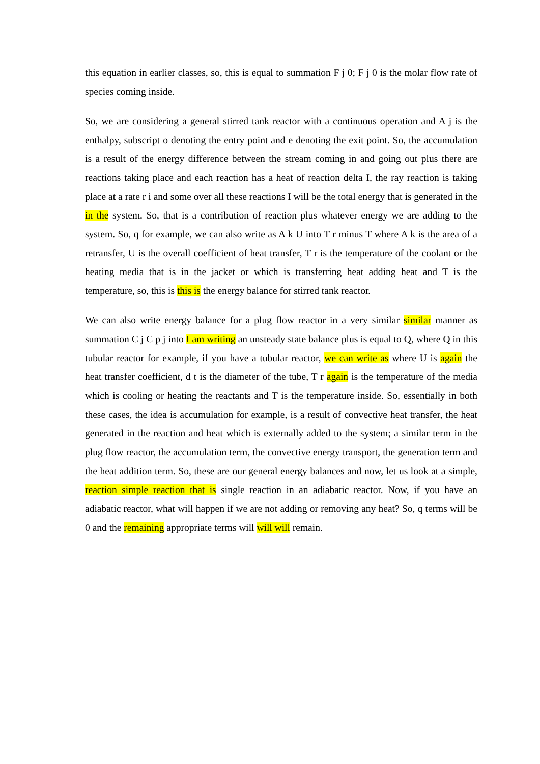this equation in earlier classes, so, this is equal to summation F j 0; F j 0 is the molar flow rate of species coming inside.
So, we are considering a general stirred tank reactor with a continuous operation and A j is the enthalpy, subscript o denoting the entry point and e denoting the exit point. So, the accumulation is a result of the energy difference between the stream coming in and going out plus there are reactions taking place and each reaction has a heat of reaction delta I, the ray reaction is taking place at a rate r i and some over all these reactions I will be the total energy that is generated in the in the system. So, that is a contribution of reaction plus whatever energy we are adding to the system. So, q for example, we can also write as A k U into T r minus T where A k is the area of a retransfer, U is the overall coefficient of heat transfer, T r is the temperature of the coolant or the heating media that is in the jacket or which is transferring heat adding heat and T is the temperature, so, this is this is the energy balance for stirred tank reactor.
We can also write energy balance for a plug flow reactor in a very similar similar manner as summation C j C p j into I am writing an unsteady state balance plus is equal to Q, where Q in this tubular reactor for example, if you have a tubular reactor, we can write as where U is again the heat transfer coefficient, d t is the diameter of the tube, T r again is the temperature of the media which is cooling or heating the reactants and T is the temperature inside. So, essentially in both these cases, the idea is accumulation for example, is a result of convective heat transfer, the heat generated in the reaction and heat which is externally added to the system; a similar term in the plug flow reactor, the accumulation term, the convective energy transport, the generation term and the heat addition term. So, these are our general energy balances and now, let us look at a simple, reaction simple reaction that is single reaction in an adiabatic reactor. Now, if you have an adiabatic reactor, what will happen if we are not adding or removing any heat? So, q terms will be 0 and the remaining appropriate terms will will will remain.